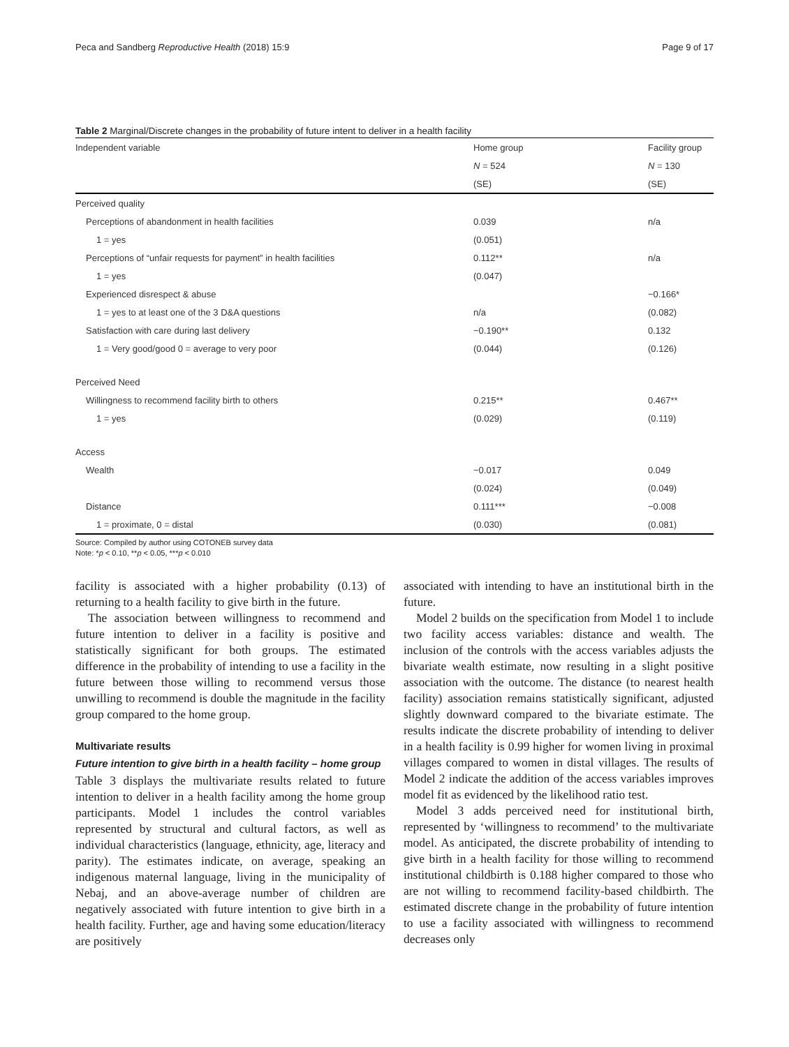Peca and Sandberg Reproductive Health (2018) 15:9 Page 9 of 17
Table 2 Marginal/Discrete changes in the probability of future intent to deliver in a health facility
| Independent variable | Home group | Facility group |
| --- | --- | --- |
| | N = 524 | N = 130 |
| | (SE) | (SE) |
| Perceived quality | | |
| Perceptions of abandonment in health facilities | 0.039 | n/a |
| 1 = yes | (0.051) | |
| Perceptions of “unfair requests for payment” in health facilities | 0.112** | n/a |
| 1 = yes | (0.047) | |
| Experienced disrespect & abuse | | −0.166* |
| 1 = yes to at least one of the 3 D&A questions | n/a | (0.082) |
| Satisfaction with care during last delivery | −0.190** | 0.132 |
| 1 = Very good/good 0 = average to very poor | (0.044) | (0.126) |
| Perceived Need | | |
| Willingness to recommend facility birth to others | 0.215** | 0.467** |
| 1 = yes | (0.029) | (0.119) |
| Access | | |
| Wealth | −0.017 | 0.049 |
| | (0.024) | (0.049) |
| Distance | 0.111*** | −0.008 |
| 1 = proximate, 0 = distal | (0.030) | (0.081) |
Source: Compiled by author using COTONEB survey data
Note: *p < 0.10, **p < 0.05, ***p < 0.010
facility is associated with a higher probability (0.13) of returning to a health facility to give birth in the future.
The association between willingness to recommend and future intention to deliver in a facility is positive and statistically significant for both groups. The estimated difference in the probability of intending to use a facility in the future between those willing to recommend versus those unwilling to recommend is double the magnitude in the facility group compared to the home group.
Multivariate results
Future intention to give birth in a health facility – home group
Table 3 displays the multivariate results related to future intention to deliver in a health facility among the home group participants. Model 1 includes the control variables represented by structural and cultural factors, as well as individual characteristics (language, ethnicity, age, literacy and parity). The estimates indicate, on average, speaking an indigenous maternal language, living in the municipality of Nebaj, and an above-average number of children are negatively associated with future intention to give birth in a health facility. Further, age and having some education/literacy are positively
associated with intending to have an institutional birth in the future.
Model 2 builds on the specification from Model 1 to include two facility access variables: distance and wealth. The inclusion of the controls with the access variables adjusts the bivariate wealth estimate, now resulting in a slight positive association with the outcome. The distance (to nearest health facility) association remains statistically significant, adjusted slightly downward compared to the bivariate estimate. The results indicate the discrete probability of intending to deliver in a health facility is 0.99 higher for women living in proximal villages compared to women in distal villages. The results of Model 2 indicate the addition of the access variables improves model fit as evidenced by the likelihood ratio test.
Model 3 adds perceived need for institutional birth, represented by ‘willingness to recommend’ to the multivariate model. As anticipated, the discrete probability of intending to give birth in a health facility for those willing to recommend institutional childbirth is 0.188 higher compared to those who are not willing to recommend facility-based childbirth. The estimated discrete change in the probability of future intention to use a facility associated with willingness to recommend decreases only